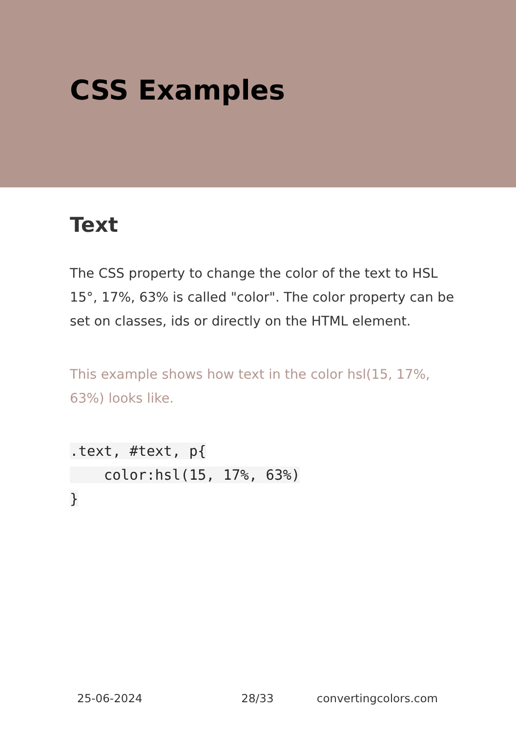CSS Examples
Text
The CSS property to change the color of the text to HSL 15°, 17%, 63% is called "color". The color property can be set on classes, ids or directly on the HTML element.
This example shows how text in the color hsl(15, 17%, 63%) looks like.
.text, #text, p{
    color:hsl(15, 17%, 63%)
}
25-06-2024 28/33 convertingcolors.com